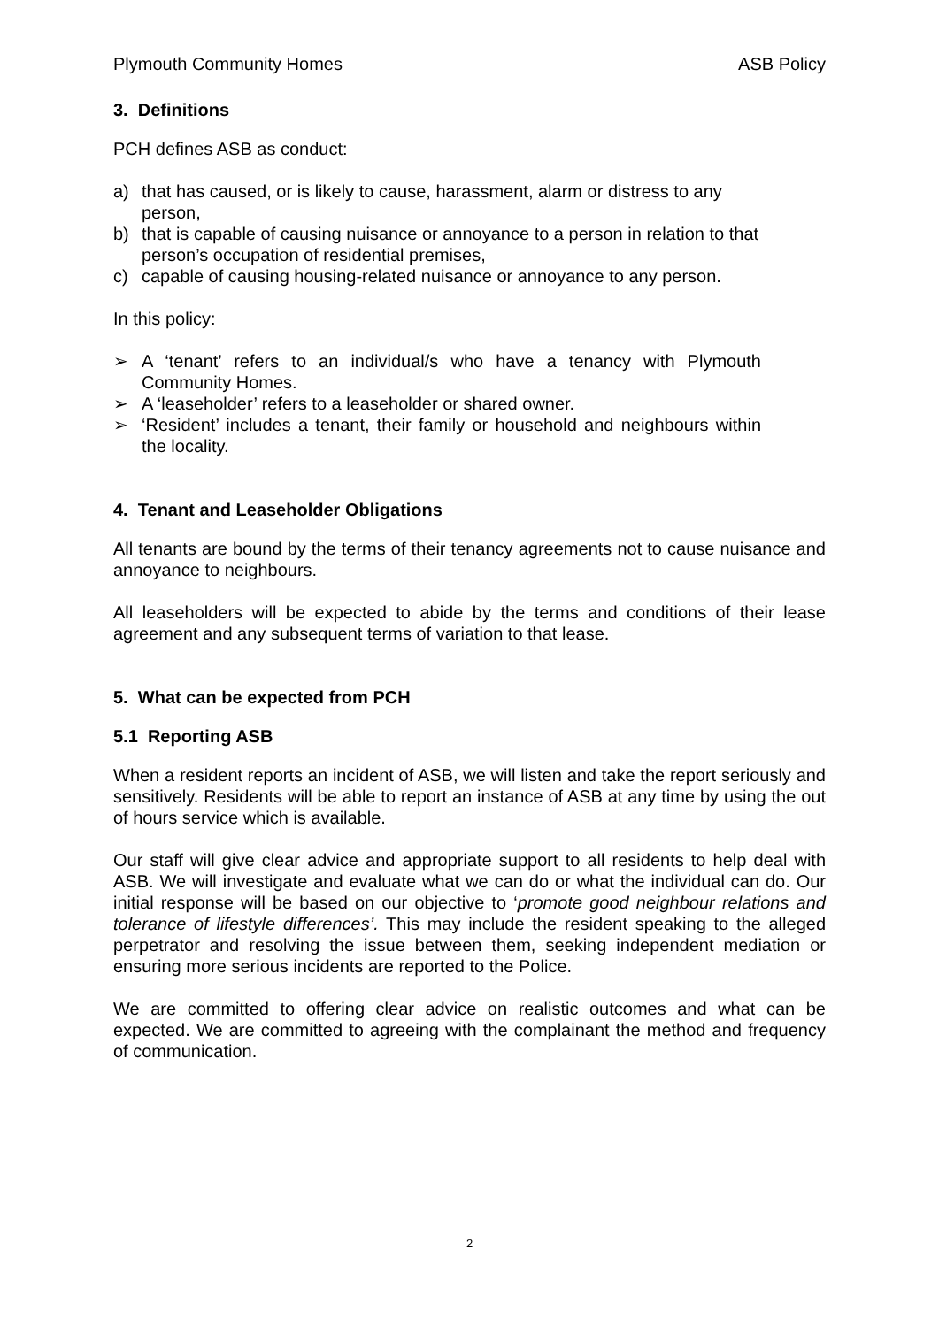Plymouth Community Homes ASB Policy
3. Definitions
PCH defines ASB as conduct:
a) that has caused, or is likely to cause, harassment, alarm or distress to any person,
b) that is capable of causing nuisance or annoyance to a person in relation to that person’s occupation of residential premises,
c) capable of causing housing-related nuisance or annoyance to any person.
In this policy:
➢ A ‘tenant’ refers to an individual/s who have a tenancy with Plymouth Community Homes.
➢ A ‘leaseholder’ refers to a leaseholder or shared owner.
➢ ‘Resident’ includes a tenant, their family or household and neighbours within the locality.
4. Tenant and Leaseholder Obligations
All tenants are bound by the terms of their tenancy agreements not to cause nuisance and annoyance to neighbours.
All leaseholders will be expected to abide by the terms and conditions of their lease agreement and any subsequent terms of variation to that lease.
5. What can be expected from PCH
5.1 Reporting ASB
When a resident reports an incident of ASB, we will listen and take the report seriously and sensitively. Residents will be able to report an instance of ASB at any time by using the out of hours service which is available.
Our staff will give clear advice and appropriate support to all residents to help deal with ASB. We will investigate and evaluate what we can do or what the individual can do. Our initial response will be based on our objective to ‘promote good neighbour relations and tolerance of lifestyle differences’. This may include the resident speaking to the alleged perpetrator and resolving the issue between them, seeking independent mediation or ensuring more serious incidents are reported to the Police.
We are committed to offering clear advice on realistic outcomes and what can be expected. We are committed to agreeing with the complainant the method and frequency of communication.
2